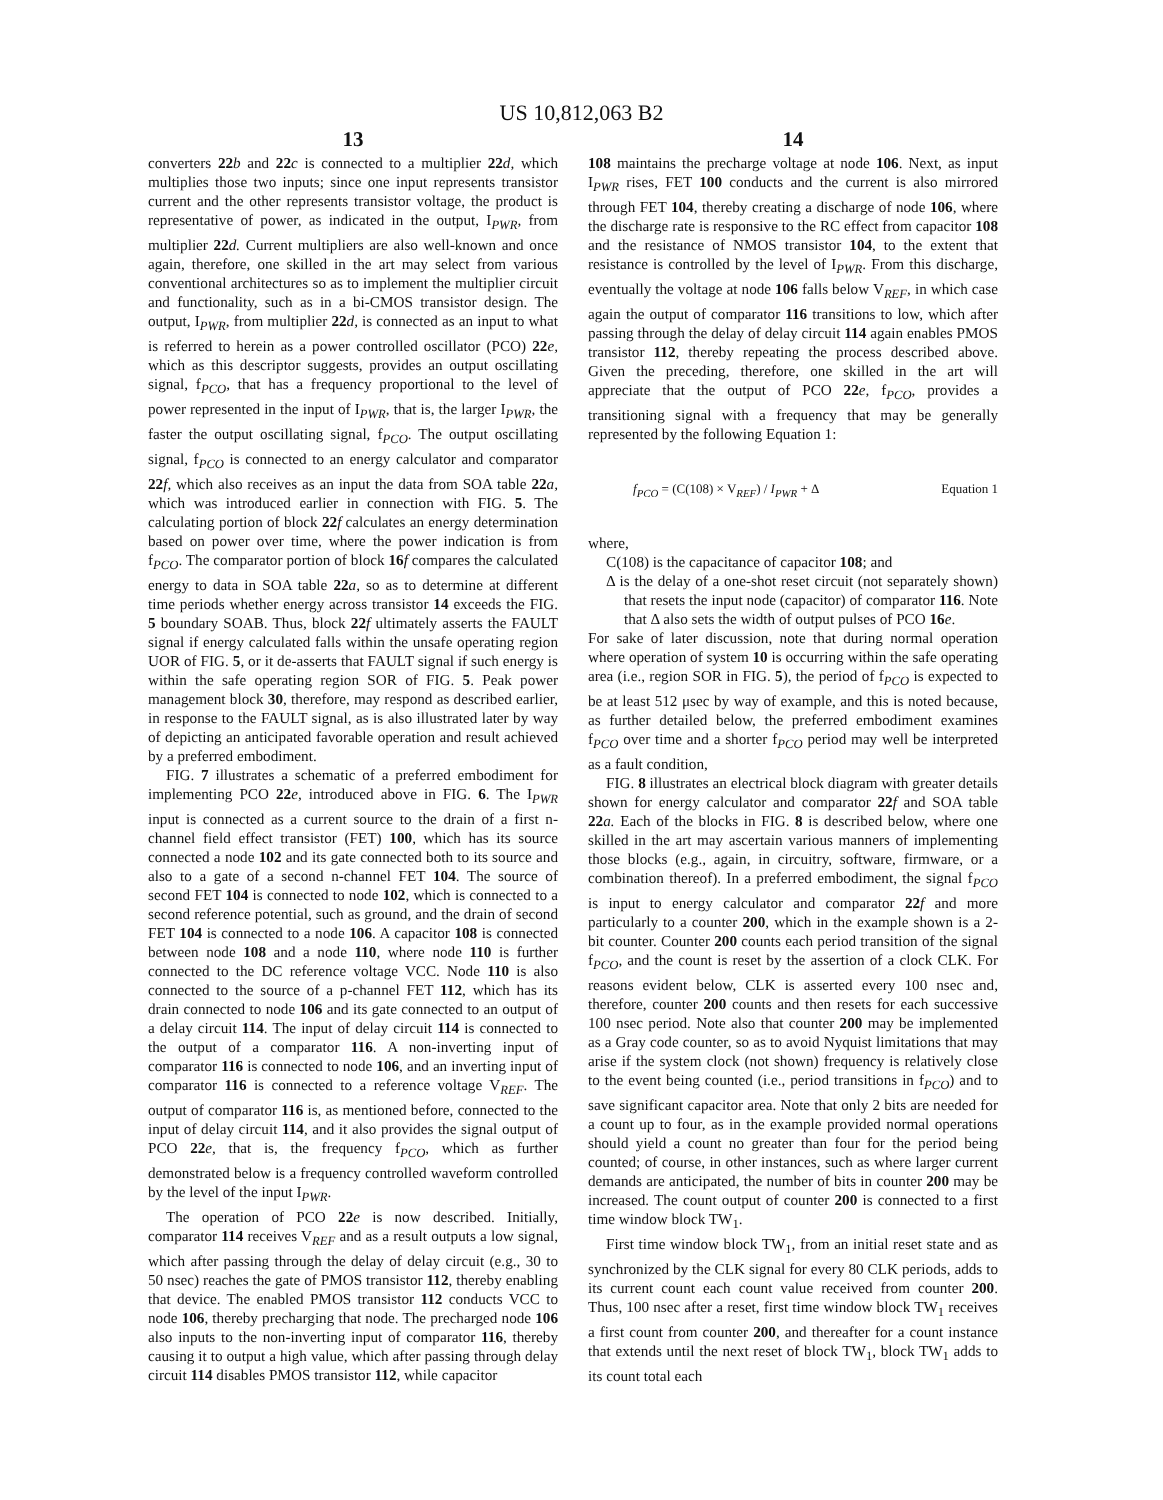US 10,812,063 B2
13
converters 22 b and 22 c is connected to a multiplier 22 d, which multiplies those two inputs; since one input represents transistor current and the other represents transistor voltage, the product is representative of power, as indicated in the output, I<sub>PWR</sub>, from multiplier 22 d. Current multipliers are also well-known and once again, therefore, one skilled in the art may select from various conventional architectures so as to implement the multiplier circuit and functionality, such as in a bi-CMOS transistor design. The output, I<sub>PWR</sub>, from multiplier 22 d, is connected as an input to what is referred to herein as a power controlled oscillator (PCO) 22 e, which as this descriptor suggests, provides an output oscillating signal, f<sub>PCO</sub>, that has a frequency proportional to the level of power represented in the input of I<sub>PWR</sub>, that is, the larger I<sub>PWR</sub>, the faster the output oscillating signal, f<sub>PCO</sub>. The output oscillating signal, f<sub>PCO</sub> is connected to an energy calculator and comparator 22 f, which also receives as an input the data from SOA table 22 a, which was introduced earlier in connection with FIG. 5. The calculating portion of block 22 f calculates an energy determination based on power over time, where the power indication is from f<sub>PCO</sub>. The comparator portion of block 16 f compares the calculated energy to data in SOA table 22 a, so as to determine at different time periods whether energy across transistor 14 exceeds the FIG. 5 boundary SOAB. Thus, block 22 f ultimately asserts the FAULT signal if energy calculated falls within the unsafe operating region UOR of FIG. 5, or it de-asserts that FAULT signal if such energy is within the safe operating region SOR of FIG. 5. Peak power management block 30, therefore, may respond as described earlier, in response to the FAULT signal, as is also illustrated later by way of depicting an anticipated favorable operation and result achieved by a preferred embodiment.
FIG. 7 illustrates a schematic of a preferred embodiment for implementing PCO 22 e, introduced above in FIG. 6. The I<sub>PWR</sub> input is connected as a current source to the drain of a first n-channel field effect transistor (FET) 100, which has its source connected a node 102 and its gate connected both to its source and also to a gate of a second n-channel FET 104. The source of second FET 104 is connected to node 102, which is connected to a second reference potential, such as ground, and the drain of second FET 104 is connected to a node 106. A capacitor 108 is connected between node 108 and a node 110, where node 110 is further connected to the DC reference voltage VCC. Node 110 is also connected to the source of a p-channel FET 112, which has its drain connected to node 106 and its gate connected to an output of a delay circuit 114. The input of delay circuit 114 is connected to the output of a comparator 116. A non-inverting input of comparator 116 is connected to node 106, and an inverting input of comparator 116 is connected to a reference voltage V<sub>REF</sub>. The output of comparator 116 is, as mentioned before, connected to the input of delay circuit 114, and it also provides the signal output of PCO 22 e, that is, the frequency f<sub>PCO</sub>, which as further demonstrated below is a frequency controlled waveform controlled by the level of the input I<sub>PWR</sub>.
The operation of PCO 22 e is now described. Initially, comparator 114 receives V<sub>REF</sub> and as a result outputs a low signal, which after passing through the delay of delay circuit (e.g., 30 to 50 nsec) reaches the gate of PMOS transistor 112, thereby enabling that device. The enabled PMOS transistor 112 conducts VCC to node 106, thereby precharging that node. The precharged node 106 also inputs to the non-inverting input of comparator 116, thereby causing it to output a high value, which after passing through delay circuit 114 disables PMOS transistor 112, while capacitor
14
108 maintains the precharge voltage at node 106. Next, as input I<sub>PWR</sub> rises, FET 100 conducts and the current is also mirrored through FET 104, thereby creating a discharge of node 106, where the discharge rate is responsive to the RC effect from capacitor 108 and the resistance of NMOS transistor 104, to the extent that resistance is controlled by the level of I<sub>PWR</sub>. From this discharge, eventually the voltage at node 106 falls below V<sub>REF</sub>, in which case again the output of comparator 116 transitions to low, which after passing through the delay of delay circuit 114 again enables PMOS transistor 112, thereby repeating the process described above. Given the preceding, therefore, one skilled in the art will appreciate that the output of PCO 22 e, f<sub>PCO</sub>, provides a transitioning signal with a frequency that may be generally represented by the following Equation 1:
f<sub>PCO</sub> = (C(108) × V<sub>REF</sub>) / I<sub>PWR</sub> + Δ Equation 1
where,
C(108) is the capacitance of capacitor 108; and
Δ is the delay of a one-shot reset circuit (not separately shown) that resets the input node (capacitor) of comparator 116. Note that Δ also sets the width of output pulses of PCO 16 e.
For sake of later discussion, note that during normal operation where operation of system 10 is occurring within the safe operating area (i.e., region SOR in FIG. 5), the period of f<sub>PCO</sub> is expected to be at least 512 μsec by way of example, and this is noted because, as further detailed below, the preferred embodiment examines f<sub>PCO</sub> over time and a shorter f<sub>PCO</sub> period may well be interpreted as a fault condition,
FIG. 8 illustrates an electrical block diagram with greater details shown for energy calculator and comparator 22 f and SOA table 22 a. Each of the blocks in FIG. 8 is described below, where one skilled in the art may ascertain various manners of implementing those blocks (e.g., again, in circuitry, software, firmware, or a combination thereof). In a preferred embodiment, the signal f<sub>PCO</sub> is input to energy calculator and comparator 22 f and more particularly to a counter 200, which in the example shown is a 2-bit counter. Counter 200 counts each period transition of the signal f<sub>PCO</sub>, and the count is reset by the assertion of a clock CLK. For reasons evident below, CLK is asserted every 100 nsec and, therefore, counter 200 counts and then resets for each successive 100 nsec period. Note also that counter 200 may be implemented as a Gray code counter, so as to avoid Nyquist limitations that may arise if the system clock (not shown) frequency is relatively close to the event being counted (i.e., period transitions in f<sub>PCO</sub>) and to save significant capacitor area. Note that only 2 bits are needed for a count up to four, as in the example provided normal operations should yield a count no greater than four for the period being counted; of course, in other instances, such as where larger current demands are anticipated, the number of bits in counter 200 may be increased. The count output of counter 200 is connected to a first time window block TW<sub>1</sub>.
First time window block TW<sub>1</sub>, from an initial reset state and as synchronized by the CLK signal for every 80 CLK periods, adds to its current count each count value received from counter 200. Thus, 100 nsec after a reset, first time window block TW<sub>1</sub> receives a first count from counter 200, and thereafter for a count instance that extends until the next reset of block TW<sub>1</sub>, block TW<sub>1</sub> adds to its count total each